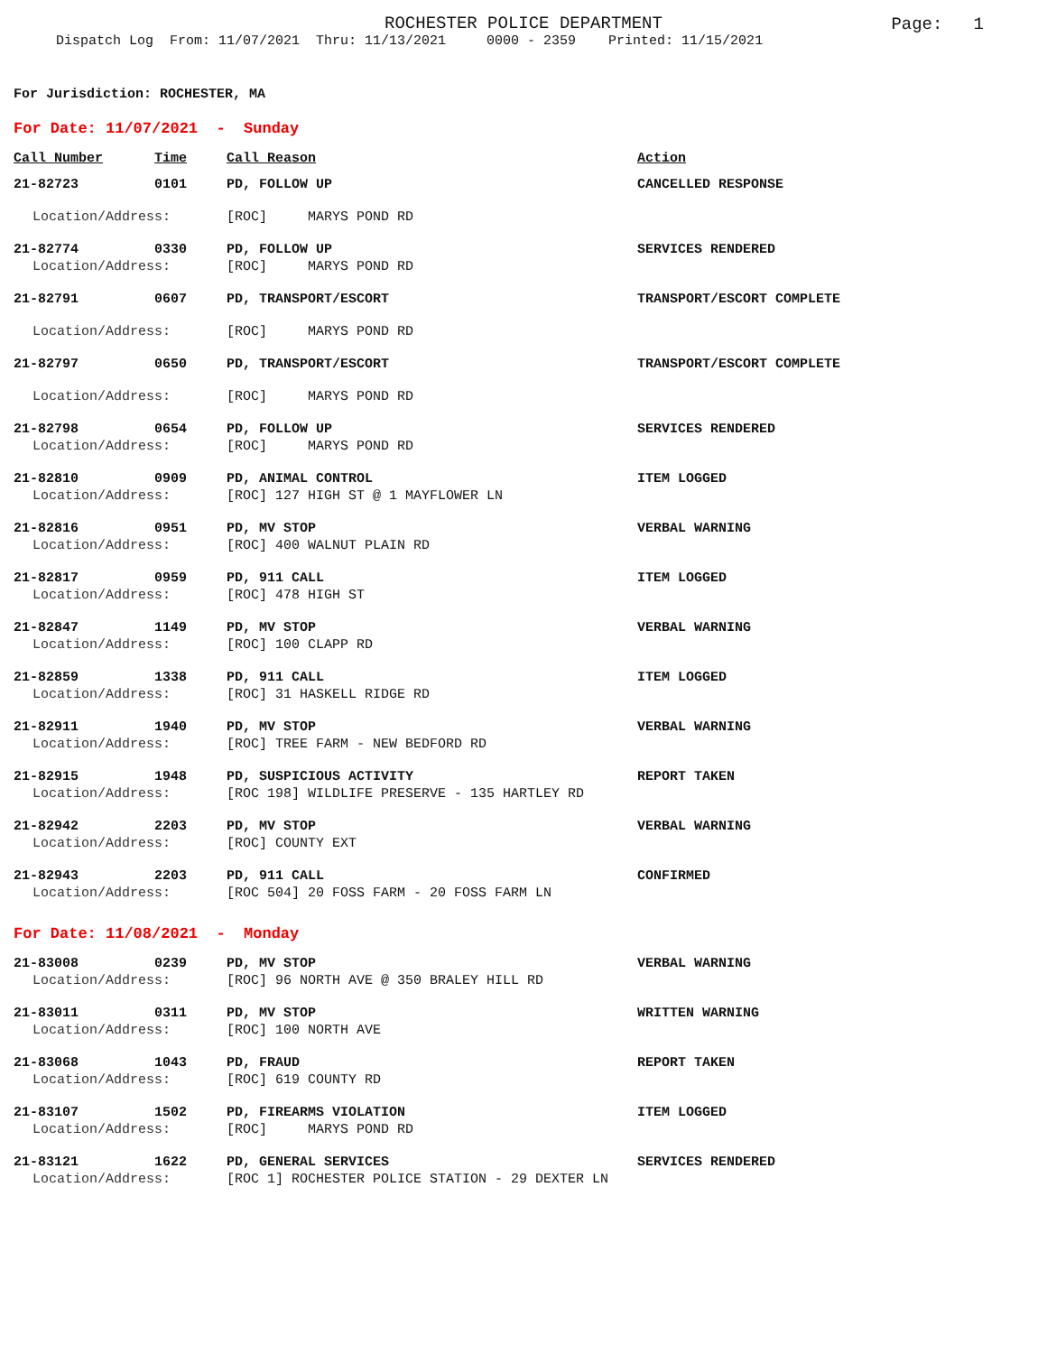ROCHESTER POLICE DEPARTMENT
Page: 1
Dispatch Log From: 11/07/2021 Thru: 11/13/2021 0000 - 2359 Printed: 11/15/2021
For Jurisdiction: ROCHESTER, MA
For Date: 11/07/2021 - Sunday
| Call Number | Time | Call Reason | Action |
| --- | --- | --- | --- |
| 21-82723 | 0101 | PD, FOLLOW UP | CANCELLED RESPONSE |
| Location/Address: | | [ROC] MARYS POND RD | |
| 21-82774 | 0330 | PD, FOLLOW UP | SERVICES RENDERED |
| Location/Address: | | [ROC] MARYS POND RD | |
| 21-82791 | 0607 | PD, TRANSPORT/ESCORT | TRANSPORT/ESCORT COMPLETE |
| Location/Address: | | [ROC] MARYS POND RD | |
| 21-82797 | 0650 | PD, TRANSPORT/ESCORT | TRANSPORT/ESCORT COMPLETE |
| Location/Address: | | [ROC] MARYS POND RD | |
| 21-82798 | 0654 | PD, FOLLOW UP | SERVICES RENDERED |
| Location/Address: | | [ROC] MARYS POND RD | |
| 21-82810 | 0909 | PD, ANIMAL CONTROL | ITEM LOGGED |
| Location/Address: | | [ROC] 127 HIGH ST @ 1 MAYFLOWER LN | |
| 21-82816 | 0951 | PD, MV STOP | VERBAL WARNING |
| Location/Address: | | [ROC] 400 WALNUT PLAIN RD | |
| 21-82817 | 0959 | PD, 911 CALL | ITEM LOGGED |
| Location/Address: | | [ROC] 478 HIGH ST | |
| 21-82847 | 1149 | PD, MV STOP | VERBAL WARNING |
| Location/Address: | | [ROC] 100 CLAPP RD | |
| 21-82859 | 1338 | PD, 911 CALL | ITEM LOGGED |
| Location/Address: | | [ROC] 31 HASKELL RIDGE RD | |
| 21-82911 | 1940 | PD, MV STOP | VERBAL WARNING |
| Location/Address: | | [ROC] TREE FARM - NEW BEDFORD RD | |
| 21-82915 | 1948 | PD, SUSPICIOUS ACTIVITY | REPORT TAKEN |
| Location/Address: | | [ROC 198] WILDLIFE PRESERVE - 135 HARTLEY RD | |
| 21-82942 | 2203 | PD, MV STOP | VERBAL WARNING |
| Location/Address: | | [ROC] COUNTY EXT | |
| 21-82943 | 2203 | PD, 911 CALL | CONFIRMED |
| Location/Address: | | [ROC 504] 20 FOSS FARM - 20 FOSS FARM LN | |
For Date: 11/08/2021 - Monday
| 21-83008 | 0239 | PD, MV STOP | VERBAL WARNING |
| Location/Address: | | [ROC] 96 NORTH AVE @ 350 BRALEY HILL RD | |
| 21-83011 | 0311 | PD, MV STOP | WRITTEN WARNING |
| Location/Address: | | [ROC] 100 NORTH AVE | |
| 21-83068 | 1043 | PD, FRAUD | REPORT TAKEN |
| Location/Address: | | [ROC] 619 COUNTY RD | |
| 21-83107 | 1502 | PD, FIREARMS VIOLATION | ITEM LOGGED |
| Location/Address: | | [ROC] MARYS POND RD | |
| 21-83121 | 1622 | PD, GENERAL SERVICES | SERVICES RENDERED |
| Location/Address: | | [ROC 1] ROCHESTER POLICE STATION - 29 DEXTER LN | |